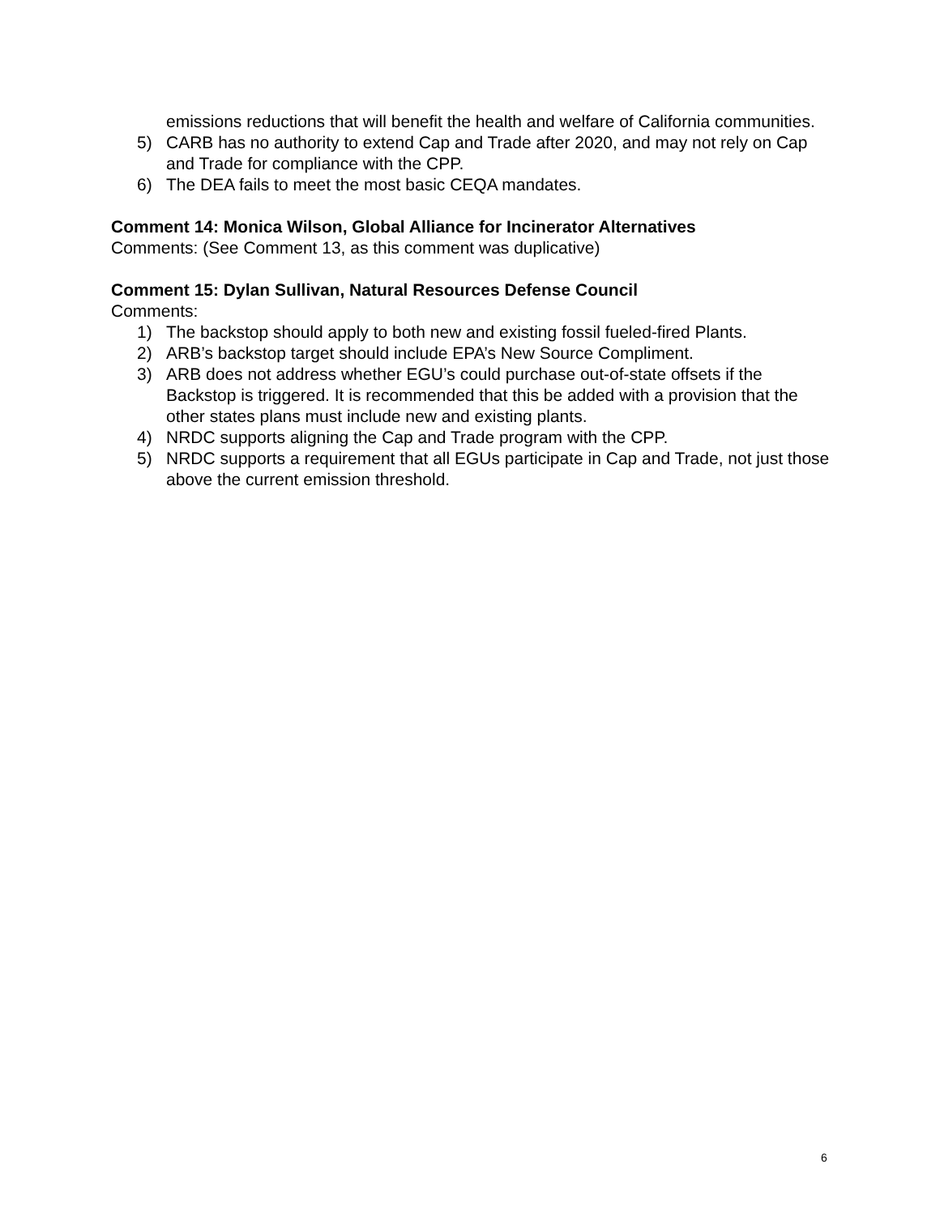emissions reductions that will benefit the health and welfare of California communities.
5) CARB has no authority to extend Cap and Trade after 2020, and may not rely on Cap and Trade for compliance with the CPP.
6) The DEA fails to meet the most basic CEQA mandates.
Comment 14: Monica Wilson, Global Alliance for Incinerator Alternatives
Comments: (See Comment 13, as this comment was duplicative)
Comment 15: Dylan Sullivan, Natural Resources Defense Council
Comments:
1) The backstop should apply to both new and existing fossil fueled-fired Plants.
2) ARB’s backstop target should include EPA’s New Source Compliment.
3) ARB does not address whether EGU’s could purchase out-of-state offsets if the Backstop is triggered. It is recommended that this be added with a provision that the other states plans must include new and existing plants.
4) NRDC supports aligning the Cap and Trade program with the CPP.
5) NRDC supports a requirement that all EGUs participate in Cap and Trade, not just those above the current emission threshold.
6